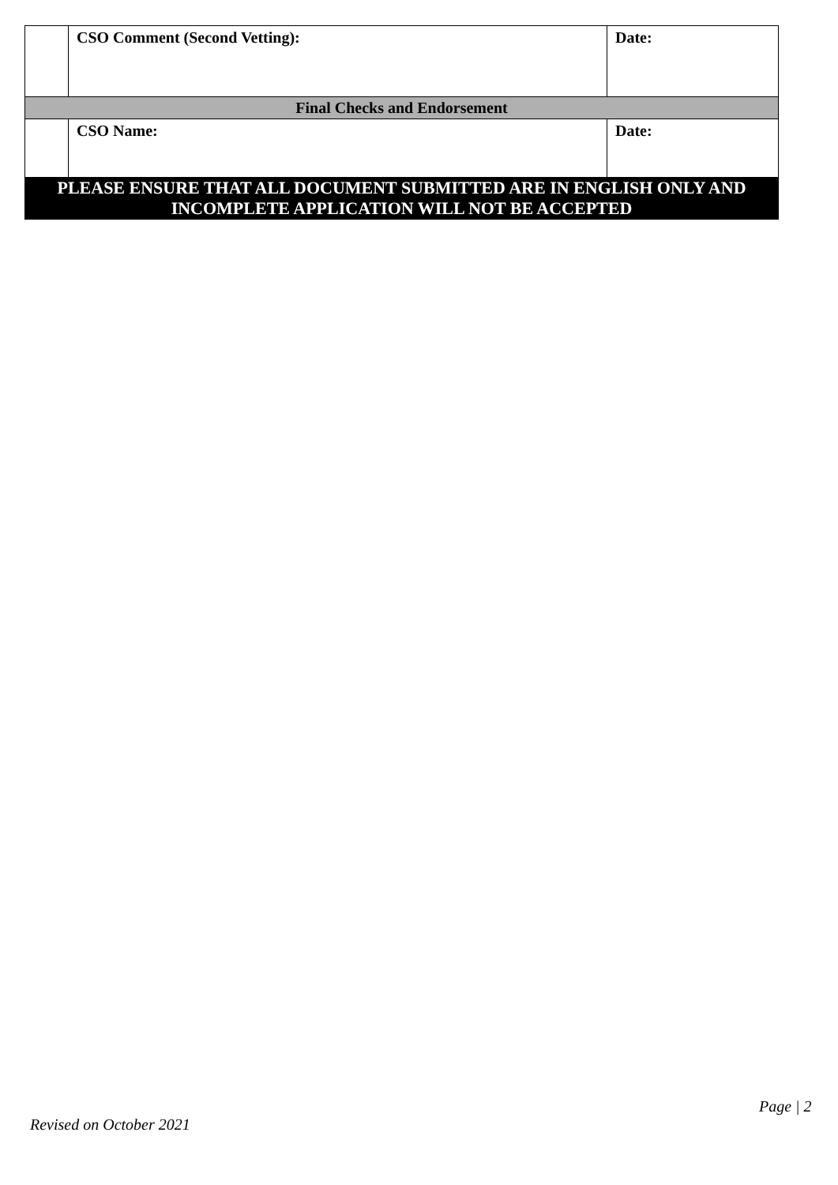| | CSO Comment (Second Vetting): | Date: |
| Final Checks and Endorsement | | |
| | CSO Name: | Date: |
| PLEASE ENSURE THAT ALL DOCUMENT SUBMITTED ARE IN ENGLISH ONLY AND INCOMPLETE APPLICATION WILL NOT BE ACCEPTED | | |
Page | 2
Revised on October 2021